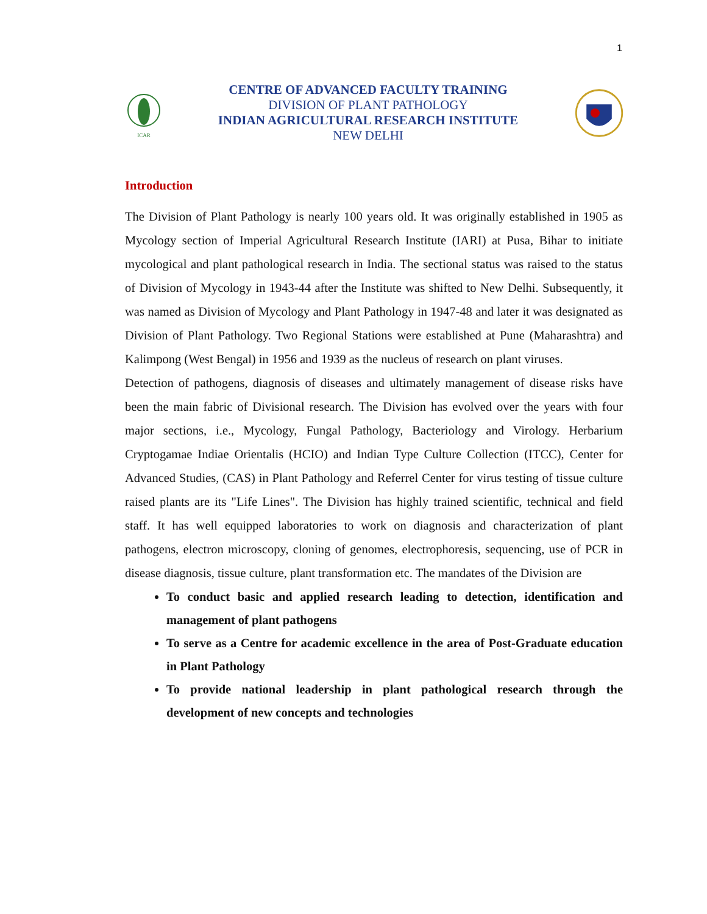1
ICAR
CENTRE OF ADVANCED FACULTY TRAINING
DIVISION OF PLANT PATHOLOGY
INDIAN AGRICULTURAL RESEARCH INSTITUTE
NEW DELHI
Introduction
The Division of Plant Pathology is nearly 100 years old. It was originally established in 1905 as Mycology section of Imperial Agricultural Research Institute (IARI) at Pusa, Bihar to initiate mycological and plant pathological research in India. The sectional status was raised to the status of Division of Mycology in 1943-44 after the Institute was shifted to New Delhi. Subsequently, it was named as Division of Mycology and Plant Pathology in 1947-48 and later it was designated as Division of Plant Pathology. Two Regional Stations were established at Pune (Maharashtra) and Kalimpong (West Bengal) in 1956 and 1939 as the nucleus of research on plant viruses.
Detection of pathogens, diagnosis of diseases and ultimately management of disease risks have been the main fabric of Divisional research. The Division has evolved over the years with four major sections, i.e., Mycology, Fungal Pathology, Bacteriology and Virology. Herbarium Cryptogamae Indiae Orientalis (HCIO) and Indian Type Culture Collection (ITCC), Center for Advanced Studies, (CAS) in Plant Pathology and Referrel Center for virus testing of tissue culture raised plants are its "Life Lines". The Division has highly trained scientific, technical and field staff. It has well equipped laboratories to work on diagnosis and characterization of plant pathogens, electron microscopy, cloning of genomes, electrophoresis, sequencing, use of PCR in disease diagnosis, tissue culture, plant transformation etc. The mandates of the Division are
To conduct basic and applied research leading to detection, identification and management of plant pathogens
To serve as a Centre for academic excellence in the area of Post-Graduate education in Plant Pathology
To provide national leadership in plant pathological research through the development of new concepts and technologies